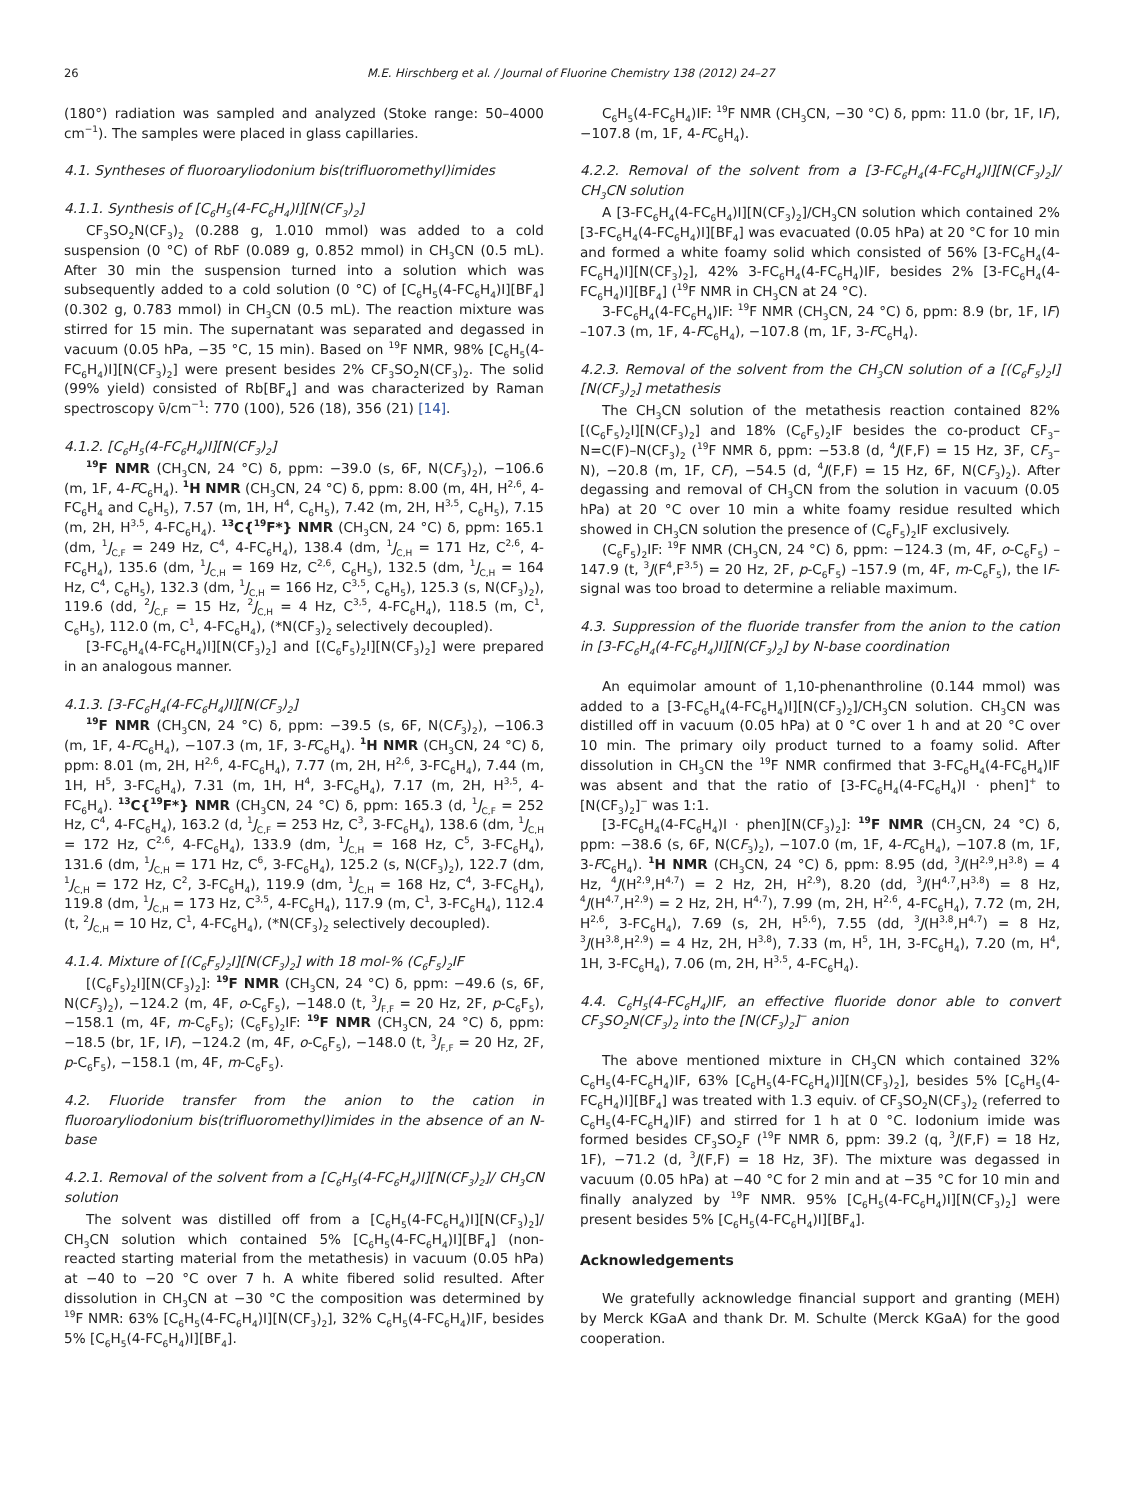26 M.E. Hirschberg et al. / Journal of Fluorine Chemistry 138 (2012) 24–27
(180°) radiation was sampled and analyzed (Stoke range: 50–4000 cm<sup>−1</sup>). The samples were placed in glass capillaries.
4.1. Syntheses of fluoroaryliodonium bis(trifluoromethyl)imides
4.1.1. Synthesis of [C<sub>6</sub>H<sub>5</sub>(4-FC<sub>6</sub>H<sub>4</sub>)I][N(CF<sub>3</sub>)<sub>2</sub>]
CF<sub>3</sub>SO<sub>2</sub>N(CF<sub>3</sub>)<sub>2</sub> (0.288 g, 1.010 mmol) was added to a cold suspension (0 °C) of RbF (0.089 g, 0.852 mmol) in CH<sub>3</sub>CN (0.5 mL). After 30 min the suspension turned into a solution which was subsequently added to a cold solution (0 °C) of [C<sub>6</sub>H<sub>5</sub>(4-FC<sub>6</sub>H<sub>4</sub>)I][BF<sub>4</sub>] (0.302 g, 0.783 mmol) in CH<sub>3</sub>CN (0.5 mL). The reaction mixture was stirred for 15 min. The supernatant was separated and degassed in vacuum (0.05 hPa, −35 °C, 15 min). Based on <sup>19</sup>F NMR, 98% [C<sub>6</sub>H<sub>5</sub>(4-FC<sub>6</sub>H<sub>4</sub>)I][N(CF<sub>3</sub>)<sub>2</sub>] were present besides 2% CF<sub>3</sub>SO<sub>2</sub>N(CF<sub>3</sub>)<sub>2</sub>. The solid (99% yield) consisted of Rb[BF<sub>4</sub>] and was characterized by Raman spectroscopy ν̄/cm<sup>−1</sup>: 770 (100), 526 (18), 356 (21) [14].
4.1.2. [C<sub>6</sub>H<sub>5</sub>(4-FC<sub>6</sub>H<sub>4</sub>)I][N(CF<sub>3</sub>)<sub>2</sub>]
<sup>19</sup>F NMR (CH<sub>3</sub>CN, 24 °C) δ, ppm: −39.0 (s, 6F, N(CF<sub>3</sub>)<sub>2</sub>), −106.6 (m, 1F, 4-FC<sub>6</sub>H<sub>4</sub>). <sup>1</sup>H NMR (CH<sub>3</sub>CN, 24 °C) δ, ppm: 8.00 (m, 4H, H<sup>2,6</sup>, 4-FC<sub>6</sub>H<sub>4</sub> and C<sub>6</sub>H<sub>5</sub>), 7.57 (m, 1H, H<sup>4</sup>, C<sub>6</sub>H<sub>5</sub>), 7.42 (m, 2H, H<sup>3,5</sup>, C<sub>6</sub>H<sub>5</sub>), 7.15 (m, 2H, H<sup>3,5</sup>, 4-FC<sub>6</sub>H<sub>4</sub>). <sup>13</sup>C{<sup>19</sup>F*} NMR (CH<sub>3</sub>CN, 24 °C) δ, ppm: 165.1 (dm, <sup>1</sup>J<sub>C,F</sub> = 249 Hz, C<sup>4</sup>, 4-FC<sub>6</sub>H<sub>4</sub>), 138.4 (dm, <sup>1</sup>J<sub>C,H</sub> = 171 Hz, C<sup>2,6</sup>, 4-FC<sub>6</sub>H<sub>4</sub>), 135.6 (dm, <sup>1</sup>J<sub>C,H</sub> = 169 Hz, C<sup>2,6</sup>, C<sub>6</sub>H<sub>5</sub>), 132.5 (dm, <sup>1</sup>J<sub>C,H</sub> = 164 Hz, C<sup>4</sup>, C<sub>6</sub>H<sub>5</sub>), 132.3 (dm, <sup>1</sup>J<sub>C,H</sub> = 166 Hz, C<sup>3,5</sup>, C<sub>6</sub>H<sub>5</sub>), 125.3 (s, N(CF<sub>3</sub>)<sub>2</sub>), 119.6 (dd, <sup>2</sup>J<sub>C,F</sub> = 15 Hz, <sup>2</sup>J<sub>C,H</sub> = 4 Hz, C<sup>3,5</sup>, 4-FC<sub>6</sub>H<sub>4</sub>), 118.5 (m, C<sup>1</sup>, C<sub>6</sub>H<sub>5</sub>), 112.0 (m, C<sup>1</sup>, 4-FC<sub>6</sub>H<sub>4</sub>), (*N(CF<sub>3</sub>)<sub>2</sub> selectively decoupled).
[3-FC<sub>6</sub>H<sub>4</sub>(4-FC<sub>6</sub>H<sub>4</sub>)I][N(CF<sub>3</sub>)<sub>2</sub>] and [(C<sub>6</sub>F<sub>5</sub>)<sub>2</sub>I][N(CF<sub>3</sub>)<sub>2</sub>] were prepared in an analogous manner.
4.1.3. [3-FC<sub>6</sub>H<sub>4</sub>(4-FC<sub>6</sub>H<sub>4</sub>)I][N(CF<sub>3</sub>)<sub>2</sub>]
<sup>19</sup>F NMR (CH<sub>3</sub>CN, 24 °C) δ, ppm: −39.5 (s, 6F, N(CF<sub>3</sub>)<sub>2</sub>), −106.3 (m, 1F, 4-FC<sub>6</sub>H<sub>4</sub>), −107.3 (m, 1F, 3-FC<sub>6</sub>H<sub>4</sub>). <sup>1</sup>H NMR (CH<sub>3</sub>CN, 24 °C) δ, ppm: 8.01 (m, 2H, H<sup>2,6</sup>, 4-FC<sub>6</sub>H<sub>4</sub>), 7.77 (m, 2H, H<sup>2,6</sup>, 3-FC<sub>6</sub>H<sub>4</sub>), 7.44 (m, 1H, H<sup>5</sup>, 3-FC<sub>6</sub>H<sub>4</sub>), 7.31 (m, 1H, H<sup>4</sup>, 3-FC<sub>6</sub>H<sub>4</sub>), 7.17 (m, 2H, H<sup>3,5</sup>, 4-FC<sub>6</sub>H<sub>4</sub>). <sup>13</sup>C{<sup>19</sup>F*} NMR (CH<sub>3</sub>CN, 24 °C) δ, ppm: 165.3 (d, <sup>1</sup>J<sub>C,F</sub> = 252 Hz, C<sup>4</sup>, 4-FC<sub>6</sub>H<sub>4</sub>), 163.2 (d, <sup>1</sup>J<sub>C,F</sub> = 253 Hz, C<sup>3</sup>, 3-FC<sub>6</sub>H<sub>4</sub>), 138.6 (dm, <sup>1</sup>J<sub>C,H</sub> = 172 Hz, C<sup>2,6</sup>, 4-FC<sub>6</sub>H<sub>4</sub>), 133.9 (dm, <sup>1</sup>J<sub>C,H</sub> = 168 Hz, C<sup>5</sup>, 3-FC<sub>6</sub>H<sub>4</sub>), 131.6 (dm, <sup>1</sup>J<sub>C,H</sub> = 171 Hz, C<sup>6</sup>, 3-FC<sub>6</sub>H<sub>4</sub>), 125.2 (s, N(CF<sub>3</sub>)<sub>2</sub>), 122.7 (dm, <sup>1</sup>J<sub>C,H</sub> = 172 Hz, C<sup>2</sup>, 3-FC<sub>6</sub>H<sub>4</sub>), 119.9 (dm, <sup>1</sup>J<sub>C,H</sub> = 168 Hz, C<sup>4</sup>, 3-FC<sub>6</sub>H<sub>4</sub>), 119.8 (dm, <sup>1</sup>J<sub>C,H</sub> = 173 Hz, C<sup>3,5</sup>, 4-FC<sub>6</sub>H<sub>4</sub>), 117.9 (m, C<sup>1</sup>, 3-FC<sub>6</sub>H<sub>4</sub>), 112.4 (t, <sup>2</sup>J<sub>C,H</sub> = 10 Hz, C<sup>1</sup>, 4-FC<sub>6</sub>H<sub>4</sub>), (*N(CF<sub>3</sub>)<sub>2</sub> selectively decoupled).
4.1.4. Mixture of [(C<sub>6</sub>F<sub>5</sub>)<sub>2</sub>I][N(CF<sub>3</sub>)<sub>2</sub>] with 18 mol-% (C<sub>6</sub>F<sub>5</sub>)<sub>2</sub>IF
[(C<sub>6</sub>F<sub>5</sub>)<sub>2</sub>I][N(CF<sub>3</sub>)<sub>2</sub>]: <sup>19</sup>F NMR (CH<sub>3</sub>CN, 24 °C) δ, ppm: −49.6 (s, 6F, N(CF<sub>3</sub>)<sub>2</sub>), −124.2 (m, 4F, o-C<sub>6</sub>F<sub>5</sub>), −148.0 (t, <sup>3</sup>J<sub>F,F</sub> = 20 Hz, 2F, p-C<sub>6</sub>F<sub>5</sub>), −158.1 (m, 4F, m-C<sub>6</sub>F<sub>5</sub>); (C<sub>6</sub>F<sub>5</sub>)<sub>2</sub>IF: <sup>19</sup>F NMR (CH<sub>3</sub>CN, 24 °C) δ, ppm: −18.5 (br, 1F, IF), −124.2 (m, 4F, o-C<sub>6</sub>F<sub>5</sub>), −148.0 (t, <sup>3</sup>J<sub>F,F</sub> = 20 Hz, 2F, p-C<sub>6</sub>F<sub>5</sub>), −158.1 (m, 4F, m-C<sub>6</sub>F<sub>5</sub>).
4.2. Fluoride transfer from the anion to the cation in fluoroaryliodonium bis(trifluoromethyl)imides in the absence of an N-base
4.2.1. Removal of the solvent from a [C<sub>6</sub>H<sub>5</sub>(4-FC<sub>6</sub>H<sub>4</sub>)I][N(CF<sub>3</sub>)<sub>2</sub>]/ CH<sub>3</sub>CN solution
The solvent was distilled off from a [C<sub>6</sub>H<sub>5</sub>(4-FC<sub>6</sub>H<sub>4</sub>)I][N(CF<sub>3</sub>)<sub>2</sub>]/ CH<sub>3</sub>CN solution which contained 5% [C<sub>6</sub>H<sub>5</sub>(4-FC<sub>6</sub>H<sub>4</sub>)I][BF<sub>4</sub>] (non-reacted starting material from the metathesis) in vacuum (0.05 hPa) at −40 to −20 °C over 7 h. A white fibered solid resulted. After dissolution in CH<sub>3</sub>CN at −30 °C the composition was determined by <sup>19</sup>F NMR: 63% [C<sub>6</sub>H<sub>5</sub>(4-FC<sub>6</sub>H<sub>4</sub>)I][N(CF<sub>3</sub>)<sub>2</sub>], 32% C<sub>6</sub>H<sub>5</sub>(4-FC<sub>6</sub>H<sub>4</sub>)IF, besides 5% [C<sub>6</sub>H<sub>5</sub>(4-FC<sub>6</sub>H<sub>4</sub>)I][BF<sub>4</sub>].
C<sub>6</sub>H<sub>5</sub>(4-FC<sub>6</sub>H<sub>4</sub>)IF: <sup>19</sup>F NMR (CH<sub>3</sub>CN, −30 °C) δ, ppm: 11.0 (br, 1F, IF), −107.8 (m, 1F, 4-FC<sub>6</sub>H<sub>4</sub>).
4.2.2. Removal of the solvent from a [3-FC<sub>6</sub>H<sub>4</sub>(4-FC<sub>6</sub>H<sub>4</sub>)I][N(CF<sub>3</sub>)<sub>2</sub>]/ CH<sub>3</sub>CN solution
A [3-FC<sub>6</sub>H<sub>4</sub>(4-FC<sub>6</sub>H<sub>4</sub>)I][N(CF<sub>3</sub>)<sub>2</sub>]/CH<sub>3</sub>CN solution which contained 2% [3-FC<sub>6</sub>H<sub>4</sub>(4-FC<sub>6</sub>H<sub>4</sub>)I][BF<sub>4</sub>] was evacuated (0.05 hPa) at 20 °C for 10 min and formed a white foamy solid which consisted of 56% [3-FC<sub>6</sub>H<sub>4</sub>(4-FC<sub>6</sub>H<sub>4</sub>)I][N(CF<sub>3</sub>)<sub>2</sub>], 42% 3-FC<sub>6</sub>H<sub>4</sub>(4-FC<sub>6</sub>H<sub>4</sub>)IF, besides 2% [3-FC<sub>6</sub>H<sub>4</sub>(4-FC<sub>6</sub>H<sub>4</sub>)I][BF<sub>4</sub>] (<sup>19</sup>F NMR in CH<sub>3</sub>CN at 24 °C).
3-FC<sub>6</sub>H<sub>4</sub>(4-FC<sub>6</sub>H<sub>4</sub>)IF: <sup>19</sup>F NMR (CH<sub>3</sub>CN, 24 °C) δ, ppm: 8.9 (br, 1F, IF) –107.3 (m, 1F, 4-FC<sub>6</sub>H<sub>4</sub>), −107.8 (m, 1F, 3-FC<sub>6</sub>H<sub>4</sub>).
4.2.3. Removal of the solvent from the CH<sub>3</sub>CN solution of a [(C<sub>6</sub>F<sub>5</sub>)<sub>2</sub>I][N(CF<sub>3</sub>)<sub>2</sub>] metathesis
The CH<sub>3</sub>CN solution of the metathesis reaction contained 82% [(C<sub>6</sub>F<sub>5</sub>)<sub>2</sub>I][N(CF<sub>3</sub>)<sub>2</sub>] and 18% (C<sub>6</sub>F<sub>5</sub>)<sub>2</sub>IF besides the co-product CF<sub>3</sub>–N=C(F)–N(CF<sub>3</sub>)<sub>2</sub> (<sup>19</sup>F NMR δ, ppm: −53.8 (d, <sup>4</sup>J(F,F) = 15 Hz, 3F, CF<sub>3</sub>–N), −20.8 (m, 1F, CF), −54.5 (d, <sup>4</sup>J(F,F) = 15 Hz, 6F, N(CF<sub>3</sub>)<sub>2</sub>). After degassing and removal of CH<sub>3</sub>CN from the solution in vacuum (0.05 hPa) at 20 °C over 10 min a white foamy residue resulted which showed in CH<sub>3</sub>CN solution the presence of (C<sub>6</sub>F<sub>5</sub>)<sub>2</sub>IF exclusively.
(C<sub>6</sub>F<sub>5</sub>)<sub>2</sub>IF: <sup>19</sup>F NMR (CH<sub>3</sub>CN, 24 °C) δ, ppm: −124.3 (m, 4F, o-C<sub>6</sub>F<sub>5</sub>) –147.9 (t, <sup>3</sup>J(F<sup>4</sup>,F<sup>3,5</sup>) = 20 Hz, 2F, p-C<sub>6</sub>F<sub>5</sub>) –157.9 (m, 4F, m-C<sub>6</sub>F<sub>5</sub>), the IF-signal was too broad to determine a reliable maximum.
4.3. Suppression of the fluoride transfer from the anion to the cation in [3-FC<sub>6</sub>H<sub>4</sub>(4-FC<sub>6</sub>H<sub>4</sub>)I][N(CF<sub>3</sub>)<sub>2</sub>] by N-base coordination
An equimolar amount of 1,10-phenanthroline (0.144 mmol) was added to a [3-FC<sub>6</sub>H<sub>4</sub>(4-FC<sub>6</sub>H<sub>4</sub>)I][N(CF<sub>3</sub>)<sub>2</sub>]/CH<sub>3</sub>CN solution. CH<sub>3</sub>CN was distilled off in vacuum (0.05 hPa) at 0 °C over 1 h and at 20 °C over 10 min. The primary oily product turned to a foamy solid. After dissolution in CH<sub>3</sub>CN the <sup>19</sup>F NMR confirmed that 3-FC<sub>6</sub>H<sub>4</sub>(4-FC<sub>6</sub>H<sub>4</sub>)IF was absent and that the ratio of [3-FC<sub>6</sub>H<sub>4</sub>(4-FC<sub>6</sub>H<sub>4</sub>)I · phen]<sup>+</sup> to [N(CF<sub>3</sub>)<sub>2</sub>]<sup>−</sup> was 1:1.
[3-FC<sub>6</sub>H<sub>4</sub>(4-FC<sub>6</sub>H<sub>4</sub>)I · phen][N(CF<sub>3</sub>)<sub>2</sub>]: <sup>19</sup>F NMR (CH<sub>3</sub>CN, 24 °C) δ, ppm: −38.6 (s, 6F, N(CF<sub>3</sub>)<sub>2</sub>), −107.0 (m, 1F, 4-FC<sub>6</sub>H<sub>4</sub>), −107.8 (m, 1F, 3-FC<sub>6</sub>H<sub>4</sub>). <sup>1</sup>H NMR (CH<sub>3</sub>CN, 24 °C) δ, ppm: 8.95 (dd, <sup>3</sup>J(H<sup>2,9</sup>,H<sup>3,8</sup>) = 4 Hz, <sup>4</sup>J(H<sup>2,9</sup>,H<sup>4,7</sup>) = 2 Hz, 2H, H<sup>2,9</sup>), 8.20 (dd, <sup>3</sup>J(H<sup>4,7</sup>,H<sup>3,8</sup>) = 8 Hz, <sup>4</sup>J(H<sup>4,7</sup>,H<sup>2,9</sup>) = 2 Hz, 2H, H<sup>4,7</sup>), 7.99 (m, 2H, H<sup>2,6</sup>, 4-FC<sub>6</sub>H<sub>4</sub>), 7.72 (m, 2H, H<sup>2,6</sup>, 3-FC<sub>6</sub>H<sub>4</sub>), 7.69 (s, 2H, H<sup>5,6</sup>), 7.55 (dd, <sup>3</sup>J(H<sup>3,8</sup>,H<sup>4,7</sup>) = 8 Hz, <sup>3</sup>J(H<sup>3,8</sup>,H<sup>2,9</sup>) = 4 Hz, 2H, H<sup>3,8</sup>), 7.33 (m, H<sup>5</sup>, 1H, 3-FC<sub>6</sub>H<sub>4</sub>), 7.20 (m, H<sup>4</sup>, 1H, 3-FC<sub>6</sub>H<sub>4</sub>), 7.06 (m, 2H, H<sup>3,5</sup>, 4-FC<sub>6</sub>H<sub>4</sub>).
4.4. C<sub>6</sub>H<sub>5</sub>(4-FC<sub>6</sub>H<sub>4</sub>)IF, an effective fluoride donor able to convert CF<sub>3</sub>SO<sub>2</sub>N(CF<sub>3</sub>)<sub>2</sub> into the [N(CF<sub>3</sub>)<sub>2</sub>]<sup>−</sup> anion
The above mentioned mixture in CH<sub>3</sub>CN which contained 32% C<sub>6</sub>H<sub>5</sub>(4-FC<sub>6</sub>H<sub>4</sub>)IF, 63% [C<sub>6</sub>H<sub>5</sub>(4-FC<sub>6</sub>H<sub>4</sub>)I][N(CF<sub>3</sub>)<sub>2</sub>], besides 5% [C<sub>6</sub>H<sub>5</sub>(4-FC<sub>6</sub>H<sub>4</sub>)I][BF<sub>4</sub>] was treated with 1.3 equiv. of CF<sub>3</sub>SO<sub>2</sub>N(CF<sub>3</sub>)<sub>2</sub> (referred to C<sub>6</sub>H<sub>5</sub>(4-FC<sub>6</sub>H<sub>4</sub>)IF) and stirred for 1 h at 0 °C. Iodonium imide was formed besides CF<sub>3</sub>SO<sub>2</sub>F (<sup>19</sup>F NMR δ, ppm: 39.2 (q, <sup>3</sup>J(F,F) = 18 Hz, 1F), −71.2 (d, <sup>3</sup>J(F,F) = 18 Hz, 3F). The mixture was degassed in vacuum (0.05 hPa) at −40 °C for 2 min and at −35 °C for 10 min and finally analyzed by <sup>19</sup>F NMR. 95% [C<sub>6</sub>H<sub>5</sub>(4-FC<sub>6</sub>H<sub>4</sub>)I][N(CF<sub>3</sub>)<sub>2</sub>] were present besides 5% [C<sub>6</sub>H<sub>5</sub>(4-FC<sub>6</sub>H<sub>4</sub>)I][BF<sub>4</sub>].
Acknowledgements
We gratefully acknowledge financial support and granting (MEH) by Merck KGaA and thank Dr. M. Schulte (Merck KGaA) for the good cooperation.